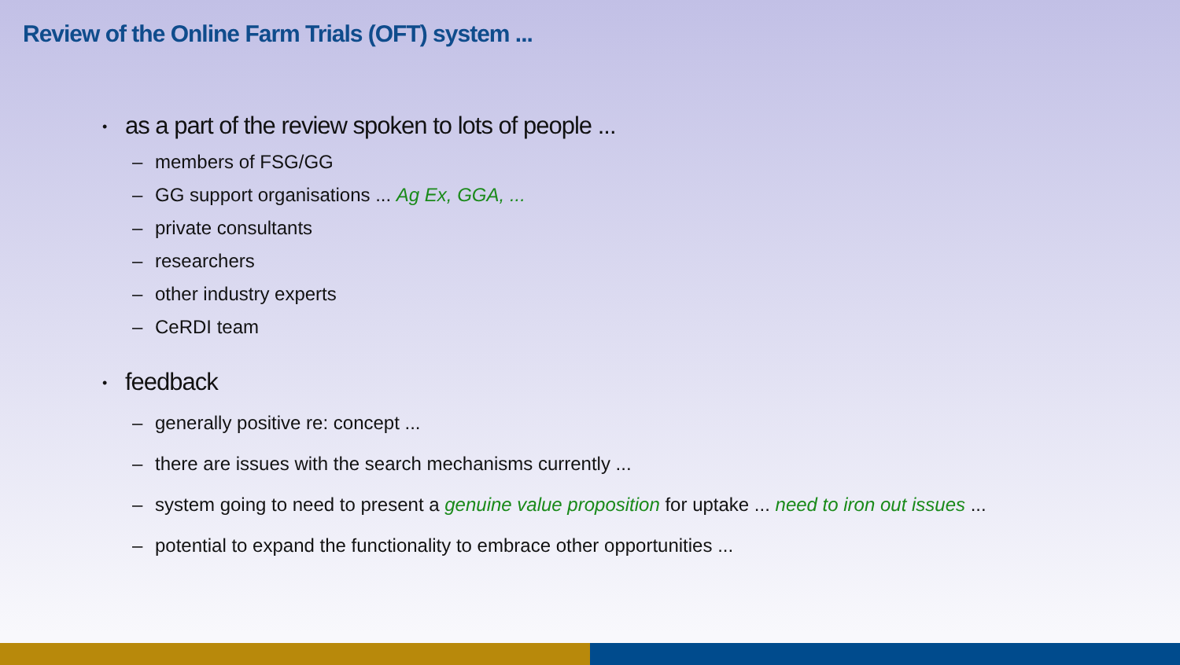Review of the Online Farm Trials (OFT) system ...
• as a part of the review spoken to lots of people ...
– members of FSG/GG
– GG support organisations ... Ag Ex, GGA, ...
– private consultants
– researchers
– other industry experts
– CeRDI team
• feedback
– generally positive re: concept ...
– there are issues with the search mechanisms currently ...
– system going to need to present a genuine value proposition for uptake ... need to iron out issues ...
– potential to expand the functionality to embrace other opportunities ...